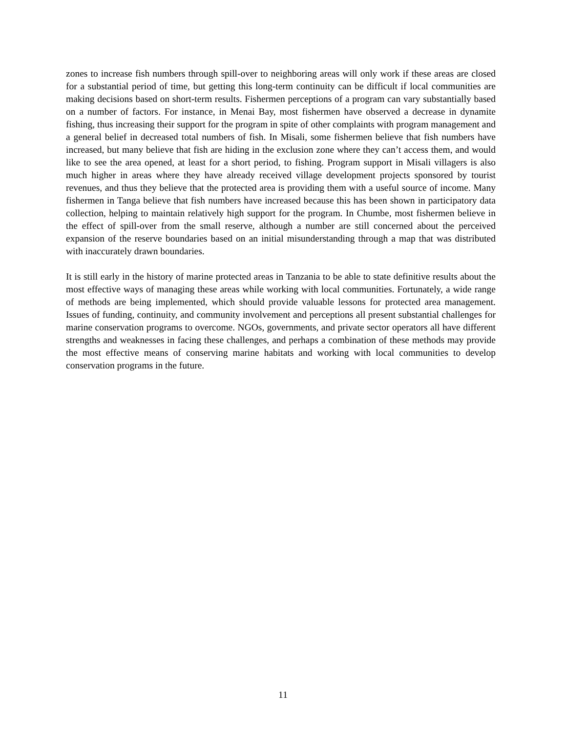zones to increase fish numbers through spill-over to neighboring areas will only work if these areas are closed for a substantial period of time, but getting this long-term continuity can be difficult if local communities are making decisions based on short-term results. Fishermen perceptions of a program can vary substantially based on a number of factors. For instance, in Menai Bay, most fishermen have observed a decrease in dynamite fishing, thus increasing their support for the program in spite of other complaints with program management and a general belief in decreased total numbers of fish. In Misali, some fishermen believe that fish numbers have increased, but many believe that fish are hiding in the exclusion zone where they can’t access them, and would like to see the area opened, at least for a short period, to fishing. Program support in Misali villagers is also much higher in areas where they have already received village development projects sponsored by tourist revenues, and thus they believe that the protected area is providing them with a useful source of income. Many fishermen in Tanga believe that fish numbers have increased because this has been shown in participatory data collection, helping to maintain relatively high support for the program. In Chumbe, most fishermen believe in the effect of spill-over from the small reserve, although a number are still concerned about the perceived expansion of the reserve boundaries based on an initial misunderstanding through a map that was distributed with inaccurately drawn boundaries.
It is still early in the history of marine protected areas in Tanzania to be able to state definitive results about the most effective ways of managing these areas while working with local communities. Fortunately, a wide range of methods are being implemented, which should provide valuable lessons for protected area management. Issues of funding, continuity, and community involvement and perceptions all present substantial challenges for marine conservation programs to overcome. NGOs, governments, and private sector operators all have different strengths and weaknesses in facing these challenges, and perhaps a combination of these methods may provide the most effective means of conserving marine habitats and working with local communities to develop conservation programs in the future.
11